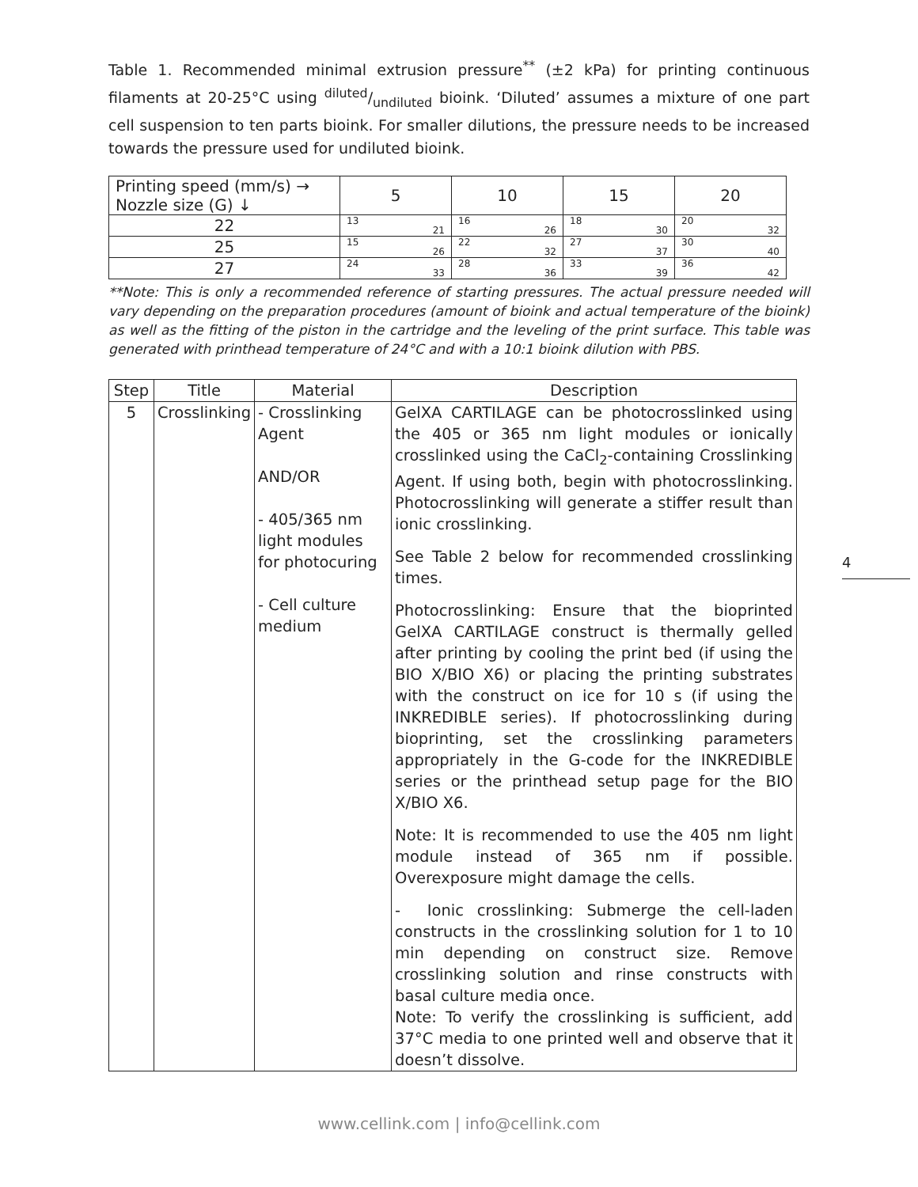Table 1. Recommended minimal extrusion pressure<sup>**</sup> (±2 kPa) for printing continuous filaments at 20-25°C using diluted/undiluted bioink. ‘Diluted’ assumes a mixture of one part cell suspension to ten parts bioink. For smaller dilutions, the pressure needs to be increased towards the pressure used for undiluted bioink.
| Printing speed (mm/s) → Nozzle size (G) ↓ | 5 | 10 | 15 | 20 |
| 22 | 13 21 | 16 26 | 18 30 | 20 32 |
| 25 | 15 26 | 22 32 | 27 37 | 30 40 |
| 27 | 24 33 | 28 36 | 33 39 | 36 42 |
**Note: This is only a recommended reference of starting pressures. The actual pressure needed will vary depending on the preparation procedures (amount of bioink and actual temperature of the bioink) as well as the fitting of the piston in the cartridge and the leveling of the print surface. This table was generated with printhead temperature of 24°C and with a 10:1 bioink dilution with PBS.
| Step | Title | Material | Description |
| --- | --- | --- | --- |
| 5 | Crosslinking | - Crosslinking Agent AND/OR - 405/365 nm light modules for photocuring - Cell culture medium | GelXA CARTILAGE can be photocrosslinked using the 405 or 365 nm light modules or ionically crosslinked using the CaCl<sub>2</sub>-containing Crosslinking Agent. If using both, begin with photocrosslinking. Photocrosslinking will generate a stiffer result than ionic crosslinking. See Table 2 below for recommended crosslinking times. Photocrosslinking: Ensure that the bioprinted GelXA CARTILAGE construct is thermally gelled after printing by cooling the print bed (if using the BIO X/BIO X6) or placing the printing substrates with the construct on ice for 10 s (if using the INKREDIBLE series). If photocrosslinking during bioprinting, set the crosslinking parameters appropriately in the G-code for the INKREDIBLE series or the printhead setup page for the BIO X/BIO X6. Note: It is recommended to use the 405 nm light module instead of 365 nm if possible. Overexposure might damage the cells. - Ionic crosslinking: Submerge the cell-laden constructs in the crosslinking solution for 1 to 10 min depending on construct size. Remove crosslinking solution and rinse constructs with basal culture media once. Note: To verify the crosslinking is sufficient, add 37°C media to one printed well and observe that it doesn’t dissolve. |
4
www.cellink.com | info@cellink.com